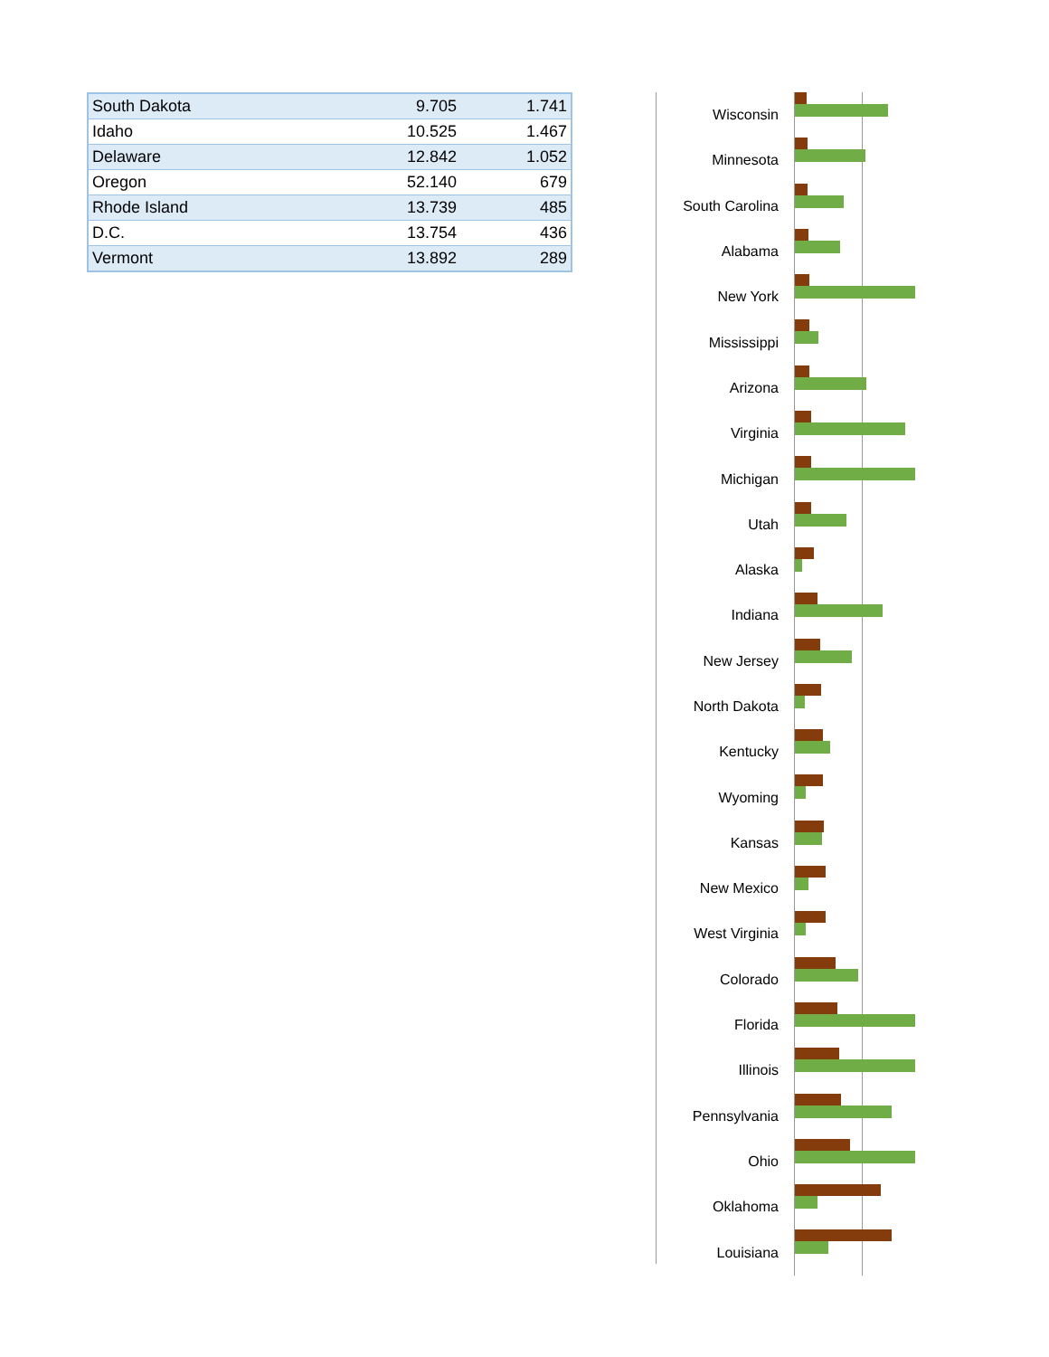| South Dakota | 9.705 | 1.741 |
| Idaho | 10.525 | 1.467 |
| Delaware | 12.842 | 1.052 |
| Oregon | 52.140 | 679 |
| Rhode Island | 13.739 | 485 |
| D.C. | 13.754 | 436 |
| Vermont | 13.892 | 289 |
Wisconsin
Minnesota
South Carolina
Alabama
New York
Mississippi
Arizona
Virginia
Michigan
Utah
Alaska
Indiana
New Jersey
North Dakota
Kentucky
Wyoming
Kansas
New Mexico
West Virginia
Colorado
Florida
Illinois
Pennsylvania
Ohio
Oklahoma
Louisiana